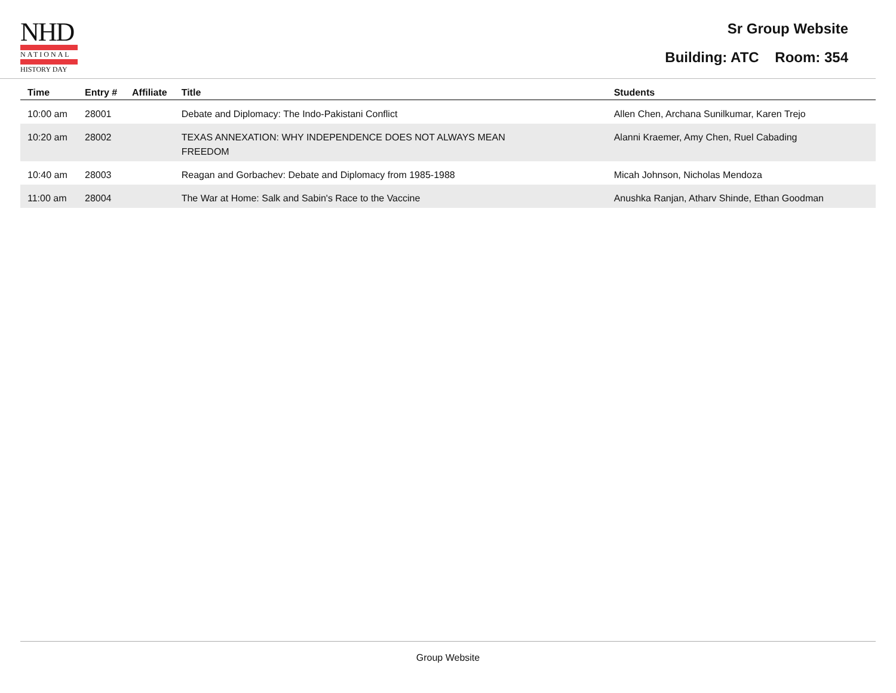NHD
NATIONAL
HISTORY DAY
Sr Group Website
Building: ATC Room: 354
| Time | Entry # | Affiliate | Title | Students |
| --- | --- | --- | --- | --- |
| 10:00 am | 28001 | | Debate and Diplomacy: The Indo-Pakistani Conflict | Allen Chen, Archana Sunilkumar, Karen Trejo |
| 10:20 am | 28002 | | TEXAS ANNEXATION: WHY INDEPENDENCE DOES NOT ALWAYS MEAN FREEDOM | Alanni Kraemer, Amy Chen, Ruel Cabading |
| 10:40 am | 28003 | | Reagan and Gorbachev: Debate and Diplomacy from 1985-1988 | Micah Johnson, Nicholas Mendoza |
| 11:00 am | 28004 | | The War at Home: Salk and Sabin's Race to the Vaccine | Anushka Ranjan, Atharv Shinde, Ethan Goodman |
Group Website